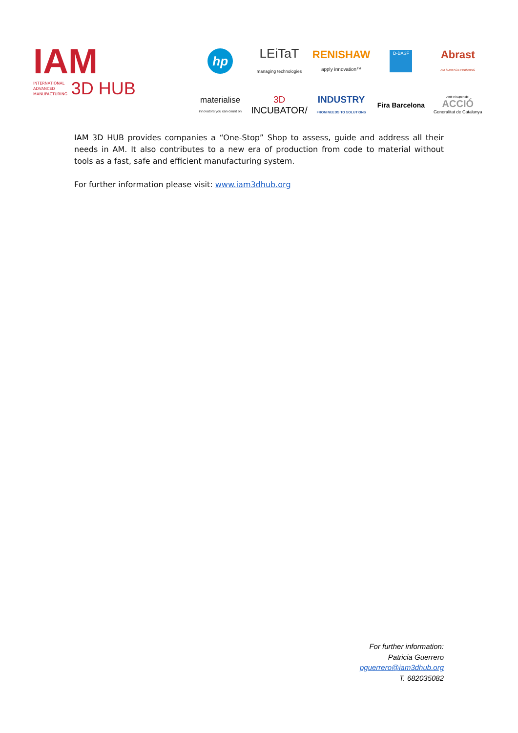IAM
INTERNATIONAL
ADVANCED
MANUFACTURING
3D HUB
hp
LEiTaT
managing technologies
RENISHAW
apply innovation™
D-BASF
Abrast
AM SURFACE FINISHING
materialise
innovators you can count on
3D INCUBATOR/
INDUSTRY
FROM NEEDS TO SOLUTIONS
Fira Barcelona
Amb el suport de:
ACCIÓ
Generalitat de Catalunya
IAM 3D HUB provides companies a “One-Stop” Shop to assess, guide and address all their needs in AM. It also contributes to a new era of production from code to material without tools as a fast, safe and efficient manufacturing system.
For further information please visit: www.iam3dhub.org
For further information:
Patricia Guerrero
pguerrero@iam3dhub.org
T. 682035082